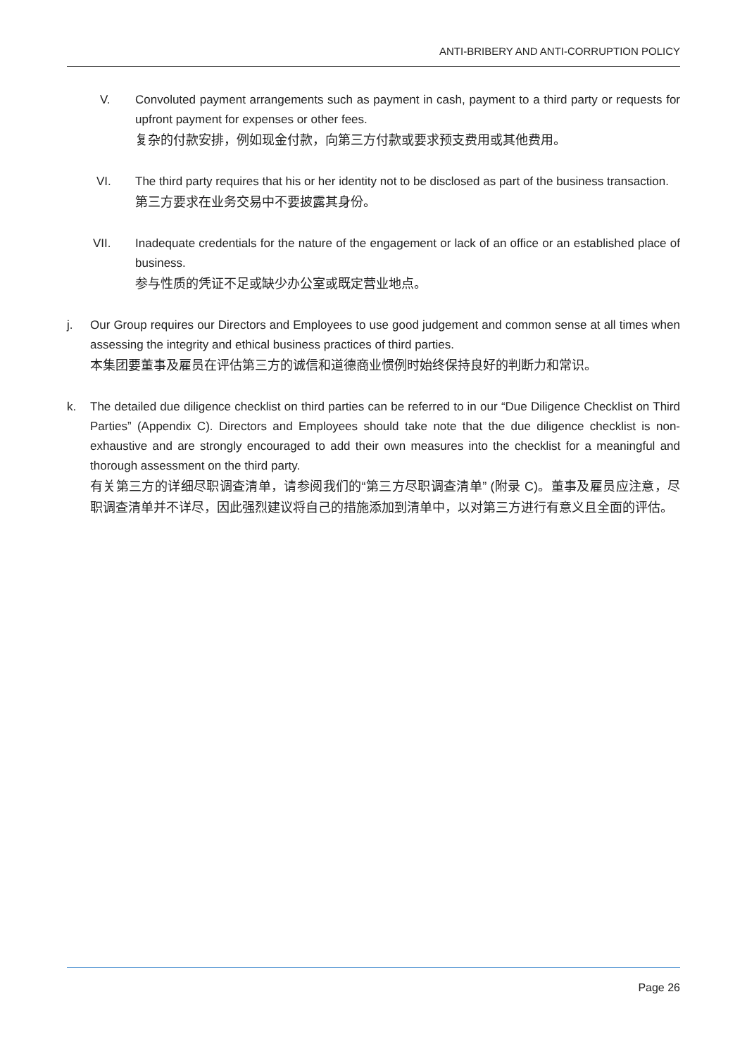ANTI-BRIBERY AND ANTI-CORRUPTION POLICY
V. Convoluted payment arrangements such as payment in cash, payment to a third party or requests for upfront payment for expenses or other fees.
复杂的付款安排，例如现金付款，向第三方付款或要求预支费用或其他费用。
VI. The third party requires that his or her identity not to be disclosed as part of the business transaction.
第三方要求在业务交易中不要披露其身份。
VII. Inadequate credentials for the nature of the engagement or lack of an office or an established place of business.
参与性质的凭证不足或缺少办公室或既定营业地点。
j. Our Group requires our Directors and Employees to use good judgement and common sense at all times when assessing the integrity and ethical business practices of third parties.
本集团要董事及雇员在评估第三方的诚信和道德商业惯例时始终保持良好的判断力和常识。
k. The detailed due diligence checklist on third parties can be referred to in our “Due Diligence Checklist on Third Parties” (Appendix C). Directors and Employees should take note that the due diligence checklist is non-exhaustive and are strongly encouraged to add their own measures into the checklist for a meaningful and thorough assessment on the third party.
有关第三方的详细尽职调查清单，请参阅我们的“第三方尽职调查清单” (附录 C)。董事及雇员应注意，尽职调查清单并不详尽，因此强烈建议将自己的措施添加到清单中，以对第三方进行有意义且全面的评估。
Page 26